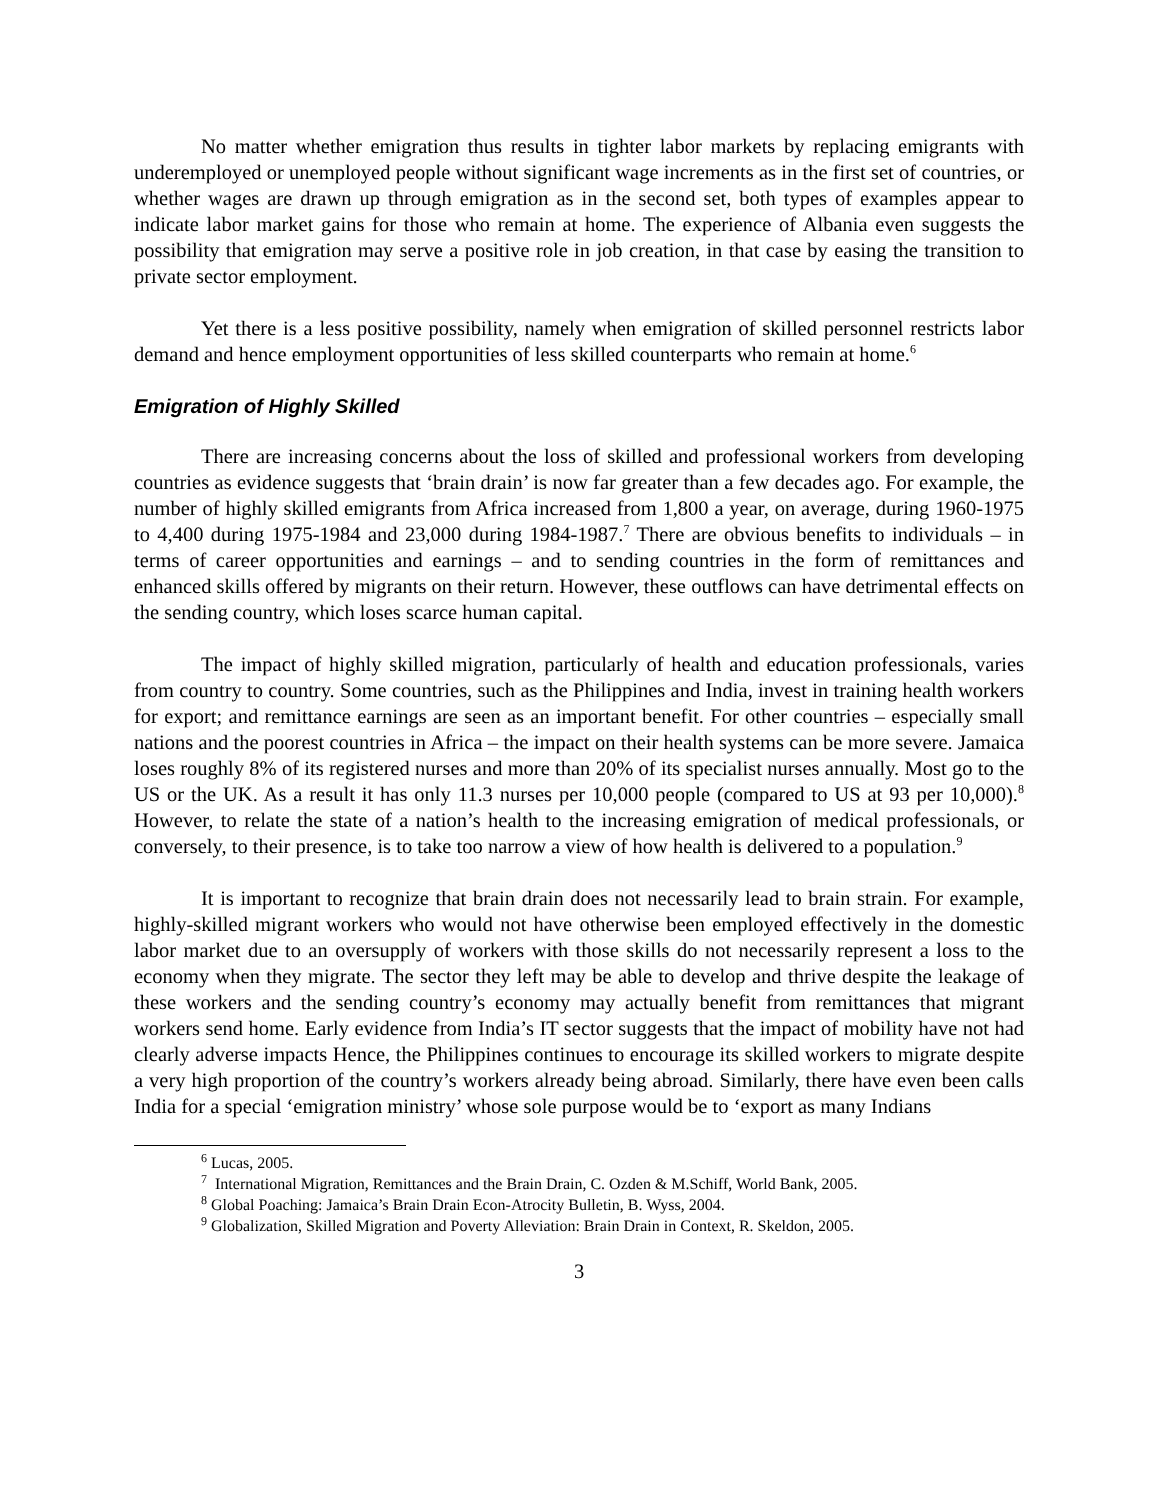No matter whether emigration thus results in tighter labor markets by replacing emigrants with underemployed or unemployed people without significant wage increments as in the first set of countries, or whether wages are drawn up through emigration as in the second set, both types of examples appear to indicate labor market gains for those who remain at home. The experience of Albania even suggests the possibility that emigration may serve a positive role in job creation, in that case by easing the transition to private sector employment.
Yet there is a less positive possibility, namely when emigration of skilled personnel restricts labor demand and hence employment opportunities of less skilled counterparts who remain at home.<sup>6</sup>
Emigration of Highly Skilled
There are increasing concerns about the loss of skilled and professional workers from developing countries as evidence suggests that ‘brain drain’ is now far greater than a few decades ago. For example, the number of highly skilled emigrants from Africa increased from 1,800 a year, on average, during 1960-1975 to 4,400 during 1975-1984 and 23,000 during 1984-1987.<sup>7</sup> There are obvious benefits to individuals – in terms of career opportunities and earnings – and to sending countries in the form of remittances and enhanced skills offered by migrants on their return. However, these outflows can have detrimental effects on the sending country, which loses scarce human capital.
The impact of highly skilled migration, particularly of health and education professionals, varies from country to country. Some countries, such as the Philippines and India, invest in training health workers for export; and remittance earnings are seen as an important benefit. For other countries – especially small nations and the poorest countries in Africa – the impact on their health systems can be more severe. Jamaica loses roughly 8% of its registered nurses and more than 20% of its specialist nurses annually. Most go to the US or the UK. As a result it has only 11.3 nurses per 10,000 people (compared to US at 93 per 10,000).<sup>8</sup> However, to relate the state of a nation’s health to the increasing emigration of medical professionals, or conversely, to their presence, is to take too narrow a view of how health is delivered to a population.<sup>9</sup>
It is important to recognize that brain drain does not necessarily lead to brain strain. For example, highly-skilled migrant workers who would not have otherwise been employed effectively in the domestic labor market due to an oversupply of workers with those skills do not necessarily represent a loss to the economy when they migrate. The sector they left may be able to develop and thrive despite the leakage of these workers and the sending country’s economy may actually benefit from remittances that migrant workers send home. Early evidence from India’s IT sector suggests that the impact of mobility have not had clearly adverse impacts Hence, the Philippines continues to encourage its skilled workers to migrate despite a very high proportion of the country’s workers already being abroad. Similarly, there have even been calls India for a special ‘emigration ministry’ whose sole purpose would be to ‘export as many Indians
<sup>6</sup> Lucas, 2005.
<sup>7</sup> International Migration, Remittances and the Brain Drain, C. Ozden & M.Schiff, World Bank, 2005.
<sup>8</sup> Global Poaching: Jamaica’s Brain Drain Econ-Atrocity Bulletin, B. Wyss, 2004.
<sup>9</sup> Globalization, Skilled Migration and Poverty Alleviation: Brain Drain in Context, R. Skeldon, 2005.
3